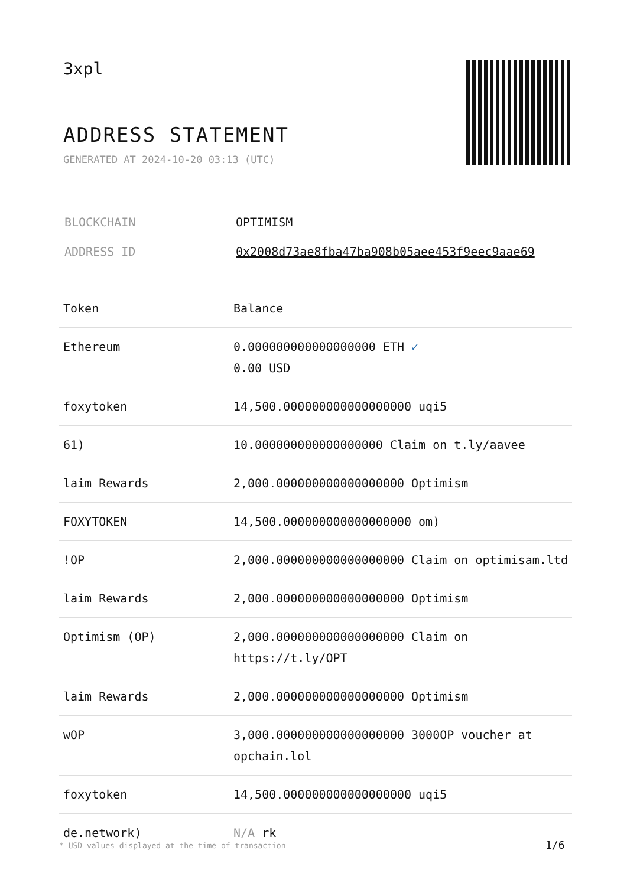3xpl
ADDRESS STATEMENT
GENERATED AT 2024-10-20 03:13 (UTC)
| BLOCKCHAIN | OPTIMISM |
| ADDRESS ID | 0x2008d73ae8fba47ba908b05aee453f9eec9aae69 |
| Token | Balance |
| --- | --- |
| Ethereum | 0.000000000000000000 ETH ✓ 0.00 USD |
| foxytoken | 14,500.000000000000000000 uqi5 |
| 61) | 10.000000000000000000 Claim on t.ly/aavee |
| laim Rewards | 2,000.000000000000000000 Optimism |
| FOXYTOKEN | 14,500.000000000000000000 om) |
| !OP | 2,000.000000000000000000 Claim on optimisam.ltd |
| laim Rewards | 2,000.000000000000000000 Optimism |
| Optimism (OP) | 2,000.000000000000000000 Claim on https://t.ly/OPT |
| laim Rewards | 2,000.000000000000000000 Optimism |
| wOP | 3,000.000000000000000000 3000OP voucher at opchain.lol |
| foxytoken | 14,500.000000000000000000 uqi5 |
| de.network) | N/A rk |
* USD values displayed at the time of transaction
1/6